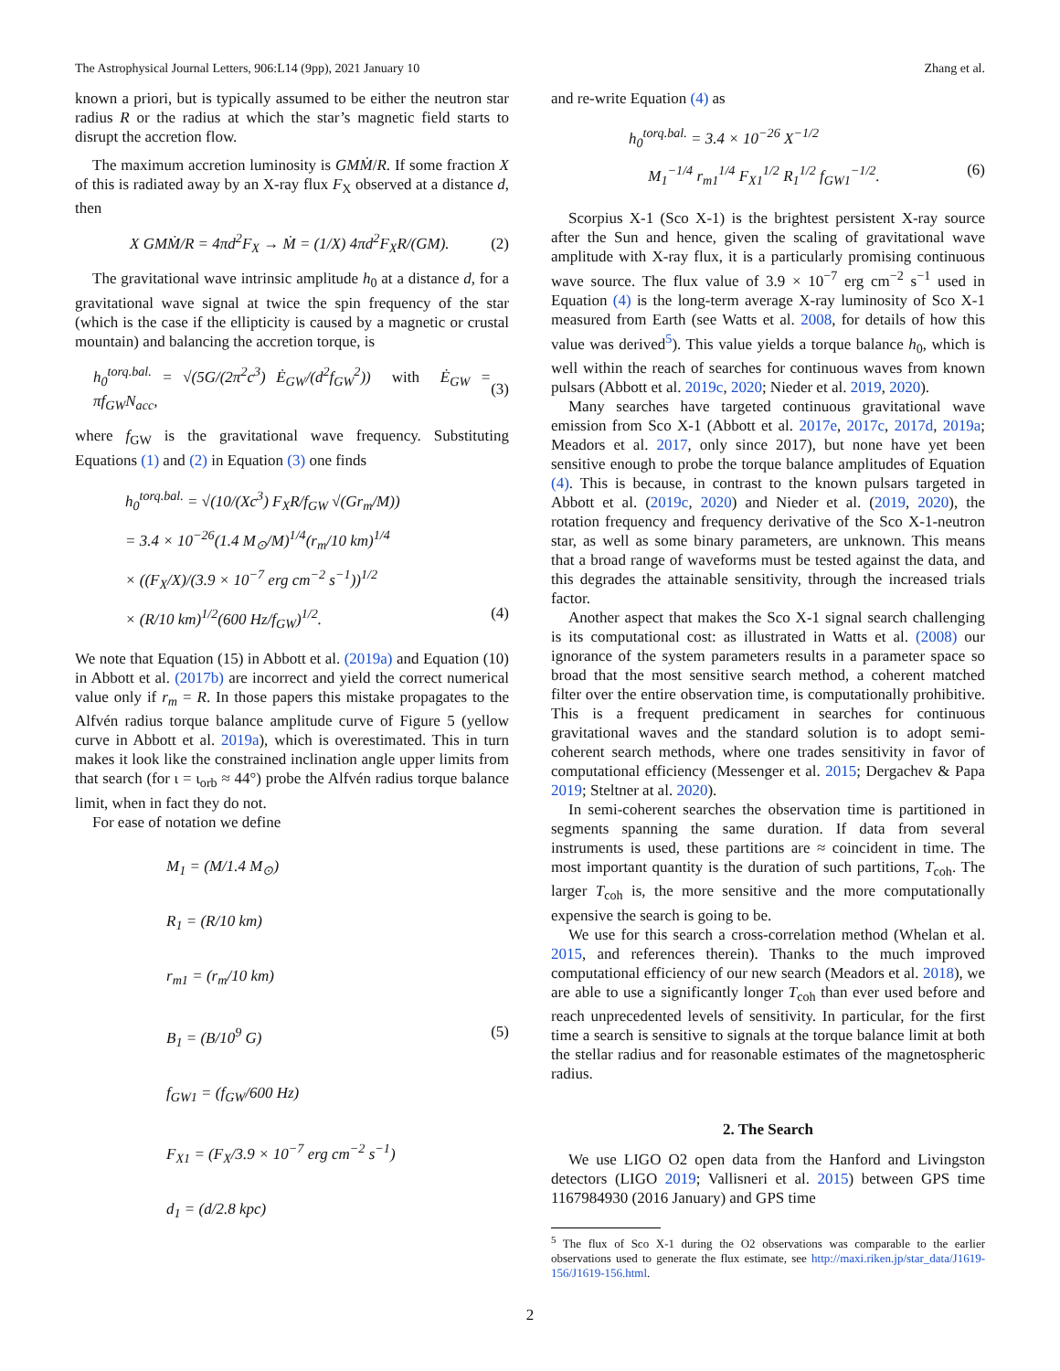The Astrophysical Journal Letters, 906:L14 (9pp), 2021 January 10 Zhang et al.
known a priori, but is typically assumed to be either the neutron star radius R or the radius at which the star’s magnetic field starts to disrupt the accretion flow.
The maximum accretion luminosity is GMṀ/R. If some fraction X of this is radiated away by an X-ray flux F<sub>X</sub> observed at a distance d, then
X GMṀ/R = 4πd<sup>2</sup>F<sub>X</sub> → Ṁ = (1/X) 4πd<sup>2</sup>F<sub>X</sub>R/(GM). (2)
The gravitational wave intrinsic amplitude h<sub>0</sub> at a distance d, for a gravitational wave signal at twice the spin frequency of the star (which is the case if the ellipticity is caused by a magnetic or crustal mountain) and balancing the accretion torque, is
h<sub>0</sub><sup>torq.bal.</sup> = √(5G/(2π<sup>2</sup>c<sup>3</sup>) Ė<sub>GW</sub>/(d<sup>2</sup>f<sub>GW</sub><sup>2</sup>)) with Ė<sub>GW</sub> = πf<sub>GW</sub>N<sub>acc</sub>, (3)
where f<sub>GW</sub> is the gravitational wave frequency. Substituting Equations (1) and (2) in Equation (3) one finds
h<sub>0</sub><sup>torq.bal.</sup> = √(10/(Xc<sup>3</sup>) F<sub>X</sub>R/f<sub>GW</sub> √(Gr<sub>m</sub>/M))
= 3.4 × 10<sup>−26</sup>(1.4 M<sub>⊙</sub>/M)<sup>1/4</sup>(r<sub>m</sub>/10 km)<sup>1/4</sup>
× ((F<sub>X</sub>/X)/(3.9 × 10<sup>−7</sup> erg cm<sup>−2</sup> s<sup>−1</sup>))<sup>1/2</sup>
× (R/10 km)<sup>1/2</sup>(600 Hz/f<sub>GW</sub>)<sup>1/2</sup>. (4)
We note that Equation (15) in Abbott et al. (2019a) and Equation (10) in Abbott et al. (2017b) are incorrect and yield the correct numerical value only if r<sub>m</sub> = R. In those papers this mistake propagates to the Alfvén radius torque balance amplitude curve of Figure 5 (yellow curve in Abbott et al. 2019a), which is overestimated. This in turn makes it look like the constrained inclination angle upper limits from that search (for ι = ι<sub>orb</sub> ≈ 44°) probe the Alfvén radius torque balance limit, when in fact they do not.
For ease of notation we define
M<sub>1</sub> = (M/1.4 M<sub>⊙</sub>)
R<sub>1</sub> = (R/10 km)
r<sub>m1</sub> = (r<sub>m</sub>/10 km)
B<sub>1</sub> = (B/10<sup>9</sup> G) (5)
f<sub>GW1</sub> = (f<sub>GW</sub>/600 Hz)
F<sub>X1</sub> = (F<sub>X</sub>/3.9 × 10<sup>−7</sup> erg cm<sup>−2</sup> s<sup>−1</sup>)
d<sub>1</sub> = (d/2.8 kpc)
and re-write Equation (4) as
h<sub>0</sub><sup>torq.bal.</sup> = 3.4 × 10<sup>−26</sup> X<sup>−1/2</sup>
M<sub>1</sub><sup>−1/4</sup> r<sub>m1</sub><sup>1/4</sup> F<sub>X1</sub><sup>1/2</sup> R<sub>1</sub><sup>1/2</sup> f<sub>GW1</sub><sup>−1/2</sup>. (6)
Scorpius X-1 (Sco X-1) is the brightest persistent X-ray source after the Sun and hence, given the scaling of gravitational wave amplitude with X-ray flux, it is a particularly promising continuous wave source. The flux value of 3.9 × 10<sup>−7</sup> erg cm<sup>−2</sup> s<sup>−1</sup> used in Equation (4) is the long-term average X-ray luminosity of Sco X-1 measured from Earth (see Watts et al. 2008, for details of how this value was derived<sup>5</sup>). This value yields a torque balance h<sub>0</sub>, which is well within the reach of searches for continuous waves from known pulsars (Abbott et al. 2019c, 2020; Nieder et al. 2019, 2020).
Many searches have targeted continuous gravitational wave emission from Sco X-1 (Abbott et al. 2017e, 2017c, 2017d, 2019a; Meadors et al. 2017, only since 2017), but none have yet been sensitive enough to probe the torque balance amplitudes of Equation (4). This is because, in contrast to the known pulsars targeted in Abbott et al. (2019c, 2020) and Nieder et al. (2019, 2020), the rotation frequency and frequency derivative of the Sco X-1-neutron star, as well as some binary parameters, are unknown. This means that a broad range of waveforms must be tested against the data, and this degrades the attainable sensitivity, through the increased trials factor.
Another aspect that makes the Sco X-1 signal search challenging is its computational cost: as illustrated in Watts et al. (2008) our ignorance of the system parameters results in a parameter space so broad that the most sensitive search method, a coherent matched filter over the entire observation time, is computationally prohibitive. This is a frequent predicament in searches for continuous gravitational waves and the standard solution is to adopt semi-coherent search methods, where one trades sensitivity in favor of computational efficiency (Messenger et al. 2015; Dergachev & Papa 2019; Steltner at al. 2020).
In semi-coherent searches the observation time is partitioned in segments spanning the same duration. If data from several instruments is used, these partitions are ≈ coincident in time. The most important quantity is the duration of such partitions, T<sub>coh</sub>. The larger T<sub>coh</sub> is, the more sensitive and the more computationally expensive the search is going to be.
We use for this search a cross-correlation method (Whelan et al. 2015, and references therein). Thanks to the much improved computational efficiency of our new search (Meadors et al. 2018), we are able to use a significantly longer T<sub>coh</sub> than ever used before and reach unprecedented levels of sensitivity. In particular, for the first time a search is sensitive to signals at the torque balance limit at both the stellar radius and for reasonable estimates of the magnetospheric radius.
2. The Search
We use LIGO O2 open data from the Hanford and Livingston detectors (LIGO 2019; Vallisneri et al. 2015) between GPS time 1167984930 (2016 January) and GPS time
<sup>5</sup> The flux of Sco X-1 during the O2 observations was comparable to the earlier observations used to generate the flux estimate, see http://maxi.riken.jp/star_data/J1619-156/J1619-156.html.
2